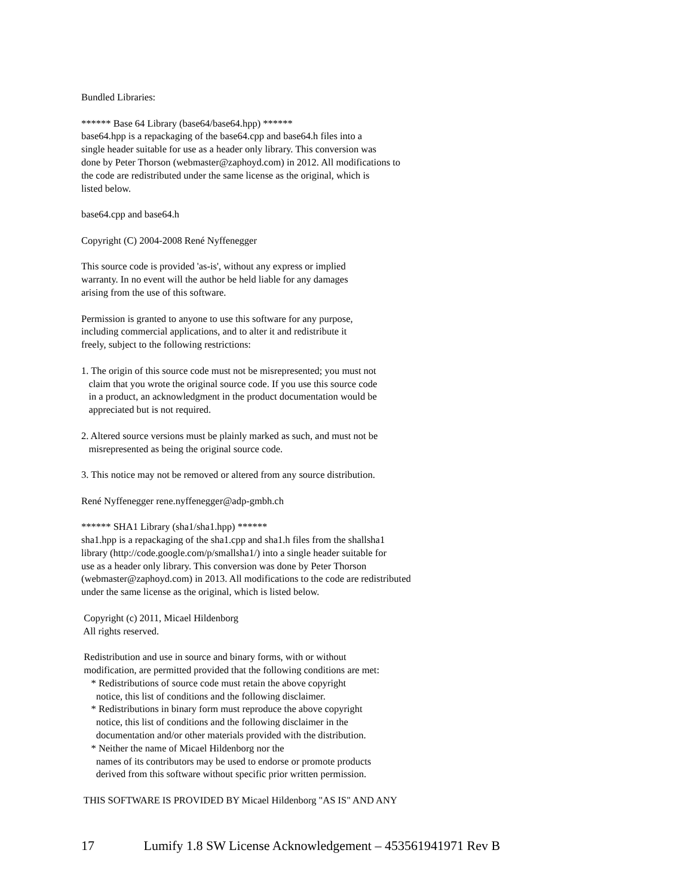Bundled Libraries:
****** Base 64 Library (base64/base64.hpp) ****** base64.hpp is a repackaging of the base64.cpp and base64.h files into a single header suitable for use as a header only library. This conversion was done by Peter Thorson (webmaster@zaphoyd.com) in 2012. All modifications to the code are redistributed under the same license as the original, which is listed below.
base64.cpp and base64.h
Copyright (C) 2004-2008 René Nyffenegger
This source code is provided 'as-is', without any express or implied warranty. In no event will the author be held liable for any damages arising from the use of this software.
Permission is granted to anyone to use this software for any purpose, including commercial applications, and to alter it and redistribute it freely, subject to the following restrictions:
1. The origin of this source code must not be misrepresented; you must not claim that you wrote the original source code. If you use this source code in a product, an acknowledgment in the product documentation would be appreciated but is not required.
2. Altered source versions must be plainly marked as such, and must not be misrepresented as being the original source code.
3. This notice may not be removed or altered from any source distribution.
René Nyffenegger rene.nyffenegger@adp-gmbh.ch
****** SHA1 Library (sha1/sha1.hpp) ****** sha1.hpp is a repackaging of the sha1.cpp and sha1.h files from the shallsha1 library (http://code.google.com/p/smallsha1/) into a single header suitable for use as a header only library. This conversion was done by Peter Thorson (webmaster@zaphoyd.com) in 2013. All modifications to the code are redistributed under the same license as the original, which is listed below.
Copyright (c) 2011, Micael Hildenborg All rights reserved.
Redistribution and use in source and binary forms, with or without modification, are permitted provided that the following conditions are met: * Redistributions of source code must retain the above copyright notice, this list of conditions and the following disclaimer. * Redistributions in binary form must reproduce the above copyright notice, this list of conditions and the following disclaimer in the documentation and/or other materials provided with the distribution. * Neither the name of Micael Hildenborg nor the names of its contributors may be used to endorse or promote products derived from this software without specific prior written permission.
THIS SOFTWARE IS PROVIDED BY Micael Hildenborg "AS IS" AND ANY
17 Lumify 1.8 SW License Acknowledgement – 453561941971 Rev B